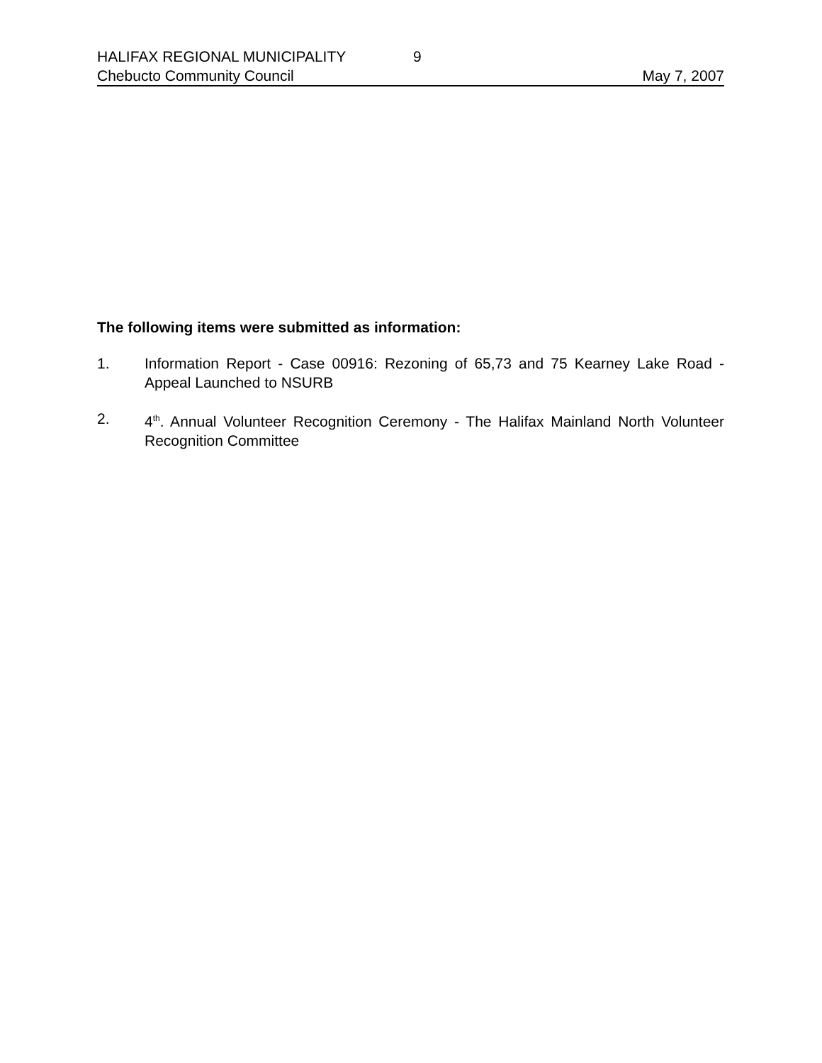HALIFAX REGIONAL MUNICIPALITY 9
Chebucto Community Council May 7, 2007
The following items were submitted as information:
1. Information Report - Case 00916: Rezoning of 65,73 and 75 Kearney Lake Road - Appeal Launched to NSURB
2. 4<sup>th</sup>. Annual Volunteer Recognition Ceremony - The Halifax Mainland North Volunteer Recognition Committee